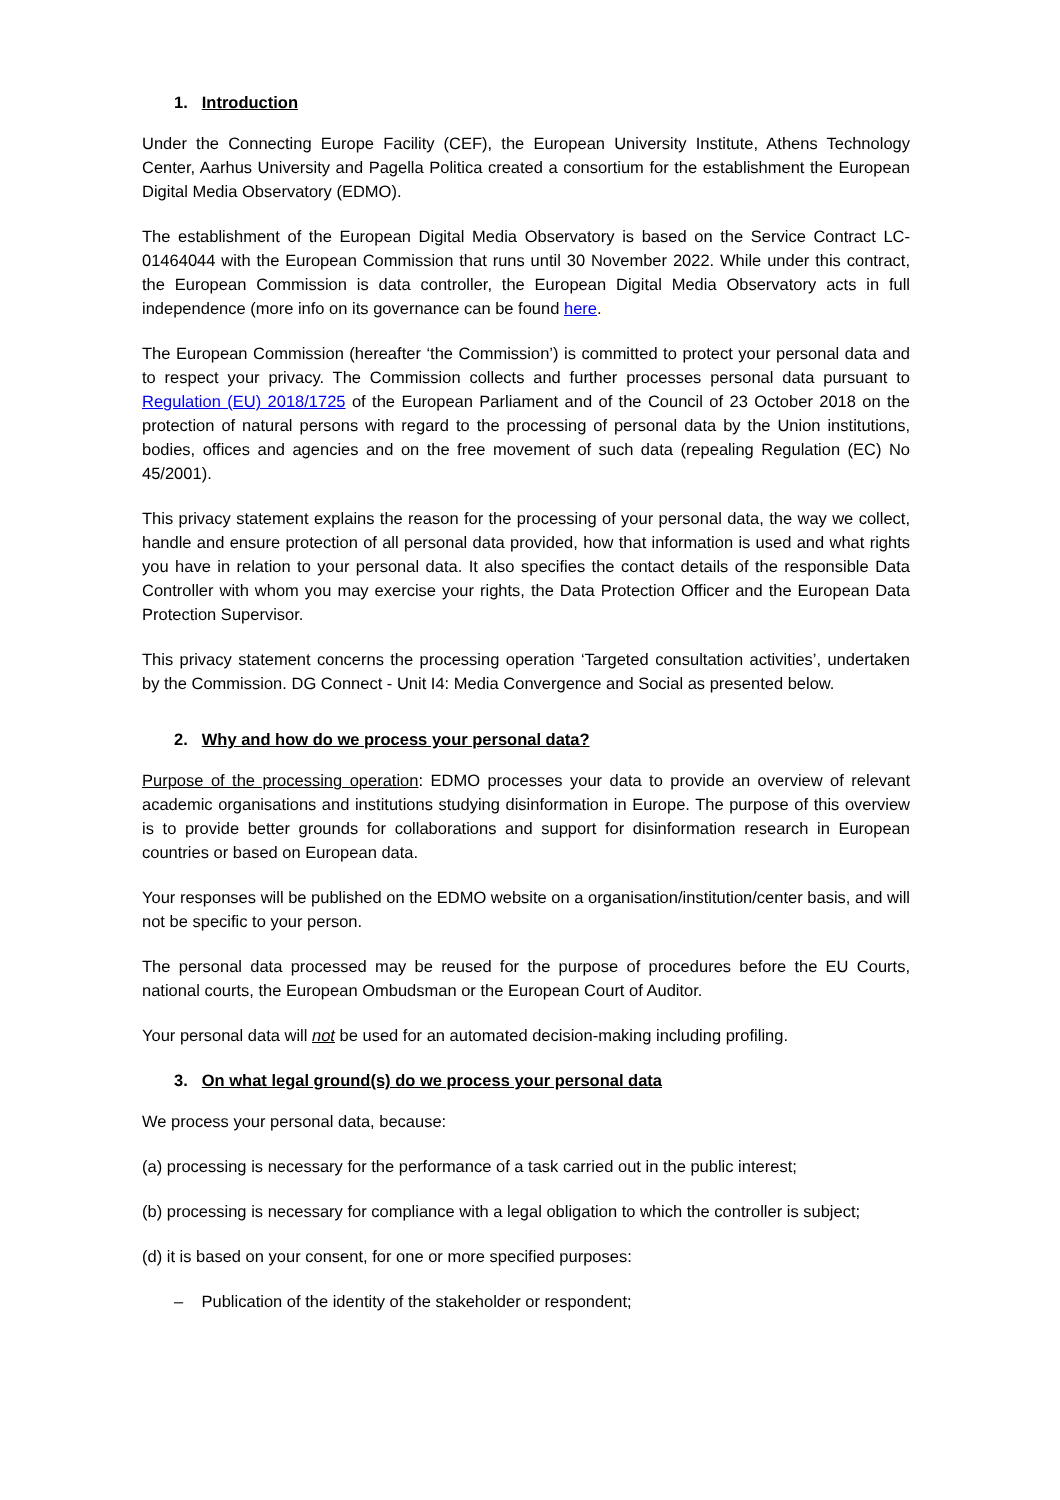1. Introduction
Under the Connecting Europe Facility (CEF), the European University Institute, Athens Technology Center, Aarhus University and Pagella Politica created a consortium for the establishment the European Digital Media Observatory (EDMO).
The establishment of the European Digital Media Observatory is based on the Service Contract LC-01464044 with the European Commission that runs until 30 November 2022. While under this contract, the European Commission is data controller, the European Digital Media Observatory acts in full independence (more info on its governance can be found here.
The European Commission (hereafter ‘the Commission’) is committed to protect your personal data and to respect your privacy. The Commission collects and further processes personal data pursuant to Regulation (EU) 2018/1725 of the European Parliament and of the Council of 23 October 2018 on the protection of natural persons with regard to the processing of personal data by the Union institutions, bodies, offices and agencies and on the free movement of such data (repealing Regulation (EC) No 45/2001).
This privacy statement explains the reason for the processing of your personal data, the way we collect, handle and ensure protection of all personal data provided, how that information is used and what rights you have in relation to your personal data. It also specifies the contact details of the responsible Data Controller with whom you may exercise your rights, the Data Protection Officer and the European Data Protection Supervisor.
This privacy statement concerns the processing operation ‘Targeted consultation activities’, undertaken by the Commission. DG Connect - Unit I4: Media Convergence and Social as presented below.
2. Why and how do we process your personal data?
Purpose of the processing operation: EDMO processes your data to provide an overview of relevant academic organisations and institutions studying disinformation in Europe. The purpose of this overview is to provide better grounds for collaborations and support for disinformation research in European countries or based on European data.
Your responses will be published on the EDMO website on a organisation/institution/center basis, and will not be specific to your person.
The personal data processed may be reused for the purpose of procedures before the EU Courts, national courts, the European Ombudsman or the European Court of Auditor.
Your personal data will not be used for an automated decision-making including profiling.
3. On what legal ground(s) do we process your personal data
We process your personal data, because:
(a) processing is necessary for the performance of a task carried out in the public interest;
(b) processing is necessary for compliance with a legal obligation to which the controller is subject;
(d) it is based on your consent, for one or more specified purposes:
– Publication of the identity of the stakeholder or respondent;